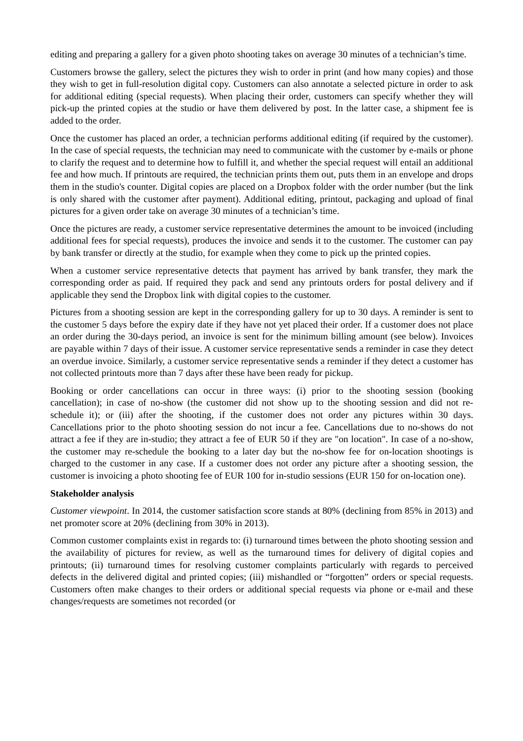editing and preparing a gallery for a given photo shooting takes on average 30 minutes of a technician’s time.
Customers browse the gallery, select the pictures they wish to order in print (and how many copies) and those they wish to get in full-resolution digital copy. Customers can also annotate a selected picture in order to ask for additional editing (special requests). When placing their order, customers can specify whether they will pick-up the printed copies at the studio or have them delivered by post. In the latter case, a shipment fee is added to the order.
Once the customer has placed an order, a technician performs additional editing (if required by the customer). In the case of special requests, the technician may need to communicate with the customer by e-mails or phone to clarify the request and to determine how to fulfill it, and whether the special request will entail an additional fee and how much. If printouts are required, the technician prints them out, puts them in an envelope and drops them in the studio's counter. Digital copies are placed on a Dropbox folder with the order number (but the link is only shared with the customer after payment). Additional editing, printout, packaging and upload of final pictures for a given order take on average 30 minutes of a technician’s time.
Once the pictures are ready, a customer service representative determines the amount to be invoiced (including additional fees for special requests), produces the invoice and sends it to the customer. The customer can pay by bank transfer or directly at the studio, for example when they come to pick up the printed copies.
When a customer service representative detects that payment has arrived by bank transfer, they mark the corresponding order as paid. If required they pack and send any printouts orders for postal delivery and if applicable they send the Dropbox link with digital copies to the customer.
Pictures from a shooting session are kept in the corresponding gallery for up to 30 days. A reminder is sent to the customer 5 days before the expiry date if they have not yet placed their order. If a customer does not place an order during the 30-days period, an invoice is sent for the minimum billing amount (see below). Invoices are payable within 7 days of their issue. A customer service representative sends a reminder in case they detect an overdue invoice. Similarly, a customer service representative sends a reminder if they detect a customer has not collected printouts more than 7 days after these have been ready for pickup.
Booking or order cancellations can occur in three ways: (i) prior to the shooting session (booking cancellation); in case of no-show (the customer did not show up to the shooting session and did not re-schedule it); or (iii) after the shooting, if the customer does not order any pictures within 30 days. Cancellations prior to the photo shooting session do not incur a fee. Cancellations due to no-shows do not attract a fee if they are in-studio; they attract a fee of EUR 50 if they are "on location". In case of a no-show, the customer may re-schedule the booking to a later day but the no-show fee for on-location shootings is charged to the customer in any case. If a customer does not order any picture after a shooting session, the customer is invoicing a photo shooting fee of EUR 100 for in-studio sessions (EUR 150 for on-location one).
Stakeholder analysis
Customer viewpoint. In 2014, the customer satisfaction score stands at 80% (declining from 85% in 2013) and net promoter score at 20% (declining from 30% in 2013).
Common customer complaints exist in regards to: (i) turnaround times between the photo shooting session and the availability of pictures for review, as well as the turnaround times for delivery of digital copies and printouts; (ii) turnaround times for resolving customer complaints particularly with regards to perceived defects in the delivered digital and printed copies; (iii) mishandled or “forgotten” orders or special requests. Customers often make changes to their orders or additional special requests via phone or e-mail and these changes/requests are sometimes not recorded (or